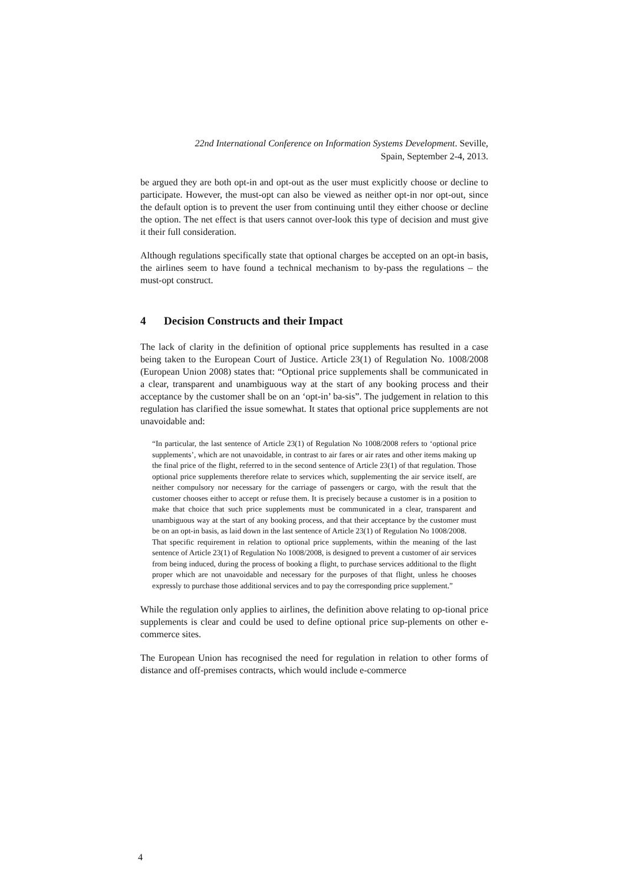22nd International Conference on Information Systems Development. Seville,
Spain, September 2-4, 2013.
be argued they are both opt-in and opt-out as the user must explicitly choose or decline to participate. However, the must-opt can also be viewed as neither opt-in nor opt-out, since the default option is to prevent the user from continuing until they either choose or decline the option. The net effect is that users cannot over-look this type of decision and must give it their full consideration.
Although regulations specifically state that optional charges be accepted on an opt-in basis, the airlines seem to have found a technical mechanism to by-pass the regulations – the must-opt construct.
4 Decision Constructs and their Impact
The lack of clarity in the definition of optional price supplements has resulted in a case being taken to the European Court of Justice. Article 23(1) of Regulation No. 1008/2008 (European Union 2008) states that: “Optional price supplements shall be communicated in a clear, transparent and unambiguous way at the start of any booking process and their acceptance by the customer shall be on an ‘opt-in’ ba-sis”. The judgement in relation to this regulation has clarified the issue somewhat. It states that optional price supplements are not unavoidable and:
“In particular, the last sentence of Article 23(1) of Regulation No 1008/2008 refers to ‘optional price supplements’, which are not unavoidable, in contrast to air fares or air rates and other items making up the final price of the flight, referred to in the second sentence of Article 23(1) of that regulation. Those optional price supplements therefore relate to services which, supplementing the air service itself, are neither compulsory nor necessary for the carriage of passengers or cargo, with the result that the customer chooses either to accept or refuse them. It is precisely because a customer is in a position to make that choice that such price supplements must be communicated in a clear, transparent and unambiguous way at the start of any booking process, and that their acceptance by the customer must be on an opt-in basis, as laid down in the last sentence of Article 23(1) of Regulation No 1008/2008.
That specific requirement in relation to optional price supplements, within the meaning of the last sentence of Article 23(1) of Regulation No 1008/2008, is designed to prevent a customer of air services from being induced, during the process of booking a flight, to purchase services additional to the flight proper which are not unavoidable and necessary for the purposes of that flight, unless he chooses expressly to purchase those additional services and to pay the corresponding price supplement.”
While the regulation only applies to airlines, the definition above relating to op-tional price supplements is clear and could be used to define optional price sup-plements on other e-commerce sites.
The European Union has recognised the need for regulation in relation to other forms of distance and off-premises contracts, which would include e-commerce
4